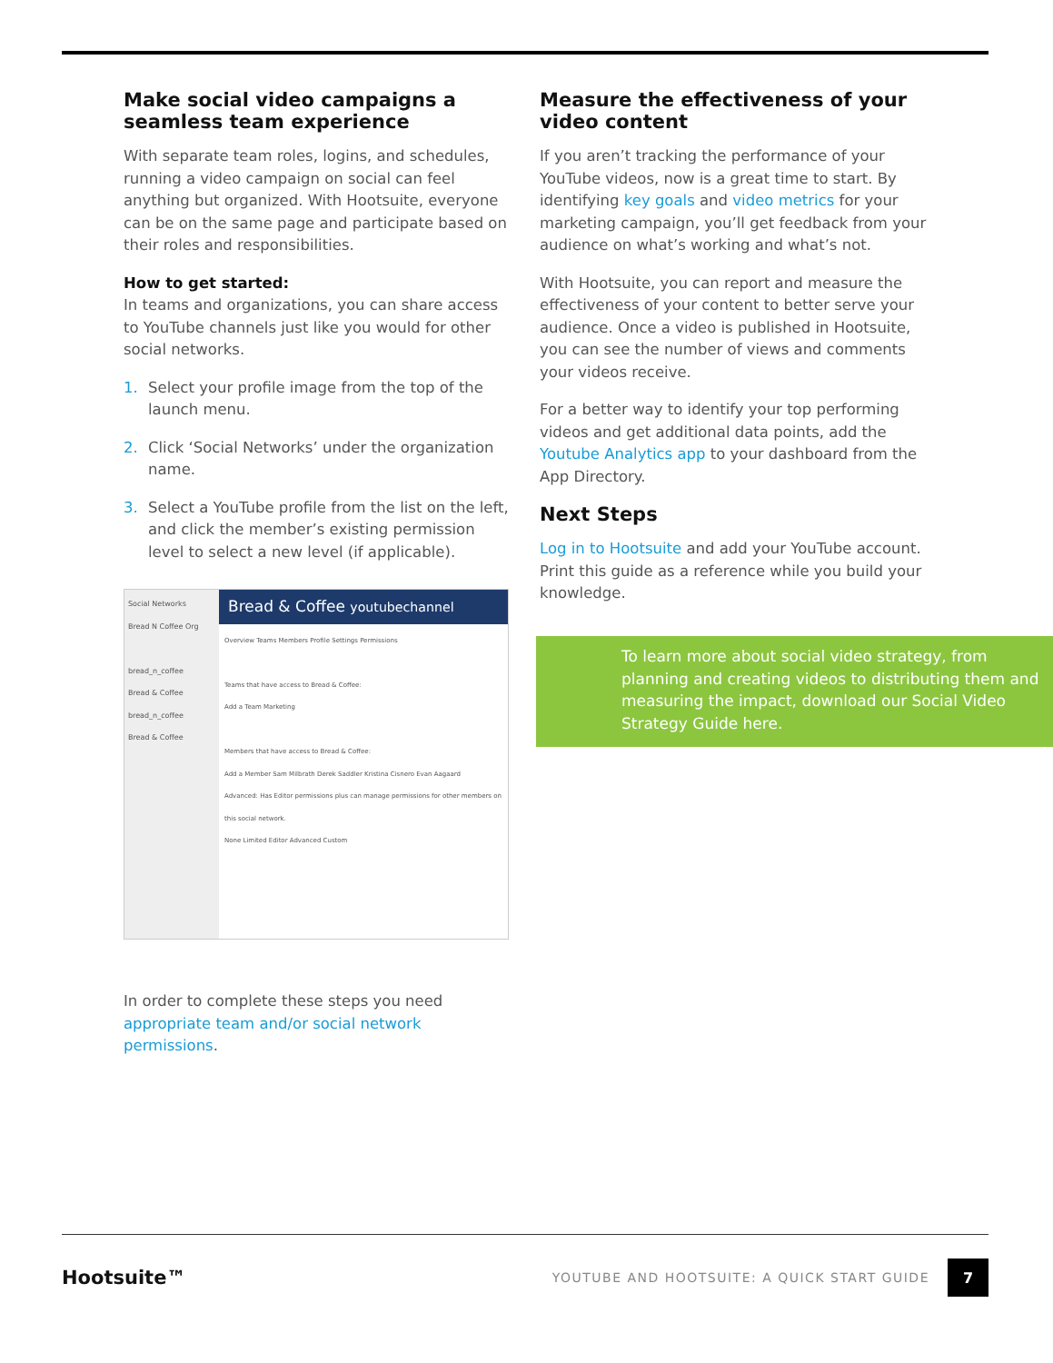Make social video campaigns a seamless team experience
With separate team roles, logins, and schedules, running a video campaign on social can feel anything but organized. With Hootsuite, everyone can be on the same page and participate based on their roles and responsibilities.
How to get started:
In teams and organizations, you can share access to YouTube channels just like you would for other social networks.
1. Select your profile image from the top of the launch menu.
2. Click ‘Social Networks’ under the organization name.
3. Select a YouTube profile from the list on the left, and click the member’s existing permission level to select a new level (if applicable).
Social Networks
Bread N Coffee Org
bread_n_coffee
Bread & Coffee
bread_n_coffee
Bread & Coffee
Bread & Coffee youtubechannel
Overview Teams Members Profile Settings Permissions
Teams that have access to Bread & Coffee:
Add a Team Marketing
Members that have access to Bread & Coffee:
Add a Member Sam Milbrath Derek Saddler Kristina Cisnero Evan Aagaard
Advanced: Has Editor permissions plus can manage permissions for other members on this social network.
None Limited Editor Advanced Custom
In order to complete these steps you need appropriate team and/or social network permissions.
Measure the effectiveness of your video content
If you aren’t tracking the performance of your YouTube videos, now is a great time to start. By identifying key goals and video metrics for your marketing campaign, you’ll get feedback from your audience on what’s working and what’s not.
With Hootsuite, you can report and measure the effectiveness of your content to better serve your audience. Once a video is published in Hootsuite, you can see the number of views and comments your videos receive.
For a better way to identify your top performing videos and get additional data points, add the Youtube Analytics app to your dashboard from the App Directory.
Next Steps
Log in to Hootsuite and add your YouTube account. Print this guide as a reference while you build your knowledge.
To learn more about social video strategy, from planning and creating videos to distributing them and measuring the impact, download our Social Video Strategy Guide here.
Hootsuite™
YOUTUBE AND HOOTSUITE: A QUICK START GUIDE
7